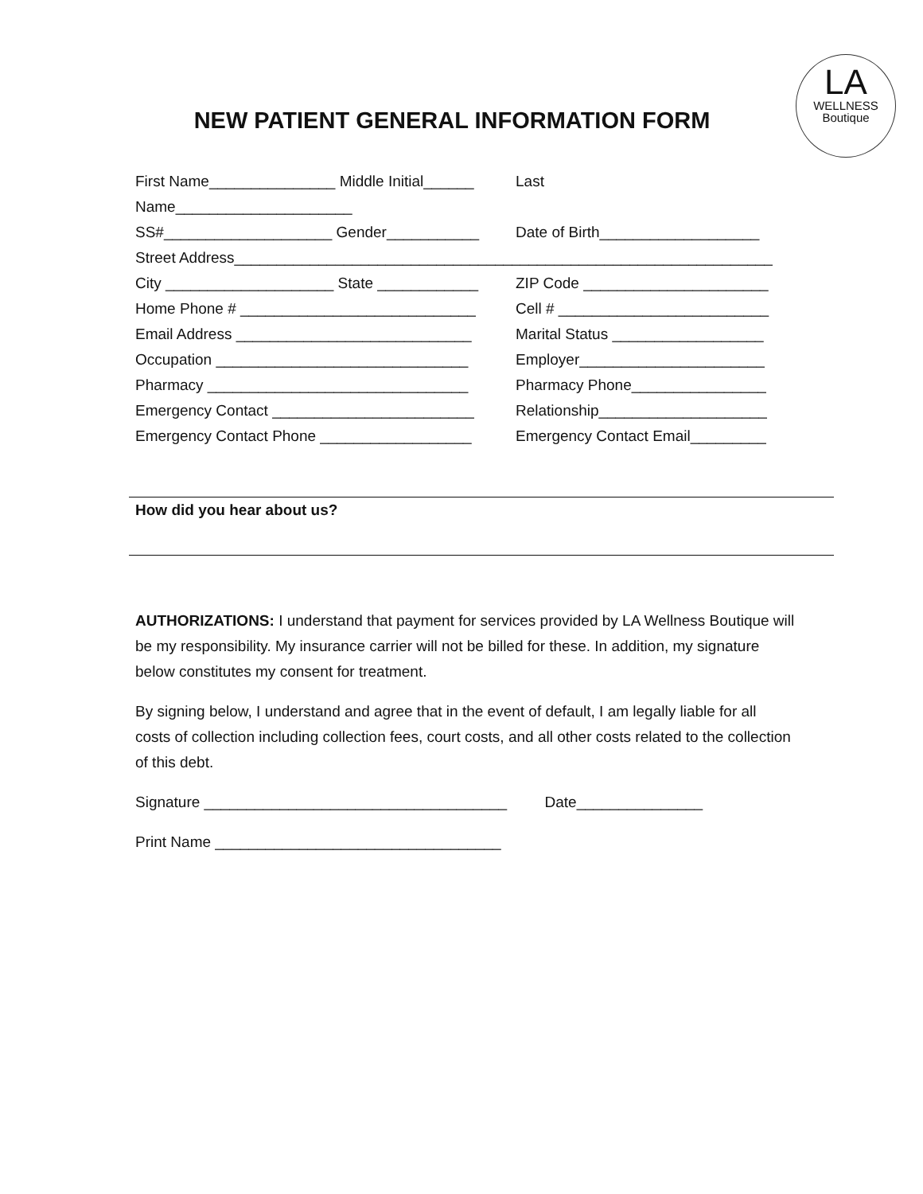LA
WELLNESS
Boutique
NEW PATIENT GENERAL INFORMATION FORM
First Name_______________ Middle Initial______ Last
Name_____________________
SS#____________________ Gender___________ Date of Birth___________________
Street Address________________________________________________________________
City ____________________ State ____________ ZIP Code ______________________
Home Phone # ____________________________ Cell # _________________________
Email Address ____________________________ Marital Status __________________
Occupation ______________________________ Employer______________________
Pharmacy _______________________________ Pharmacy Phone________________
Emergency Contact ________________________ Relationship____________________
Emergency Contact Phone __________________ Emergency Contact Email_________
How did you hear about us?
AUTHORIZATIONS: I understand that payment for services provided by LA Wellness Boutique will be my responsibility. My insurance carrier will not be billed for these. In addition, my signature below constitutes my consent for treatment.
By signing below, I understand and agree that in the event of default, I am legally liable for all costs of collection including collection fees, court costs, and all other costs related to the collection of this debt.
Signature ____________________________________ Date_______________
Print Name __________________________________